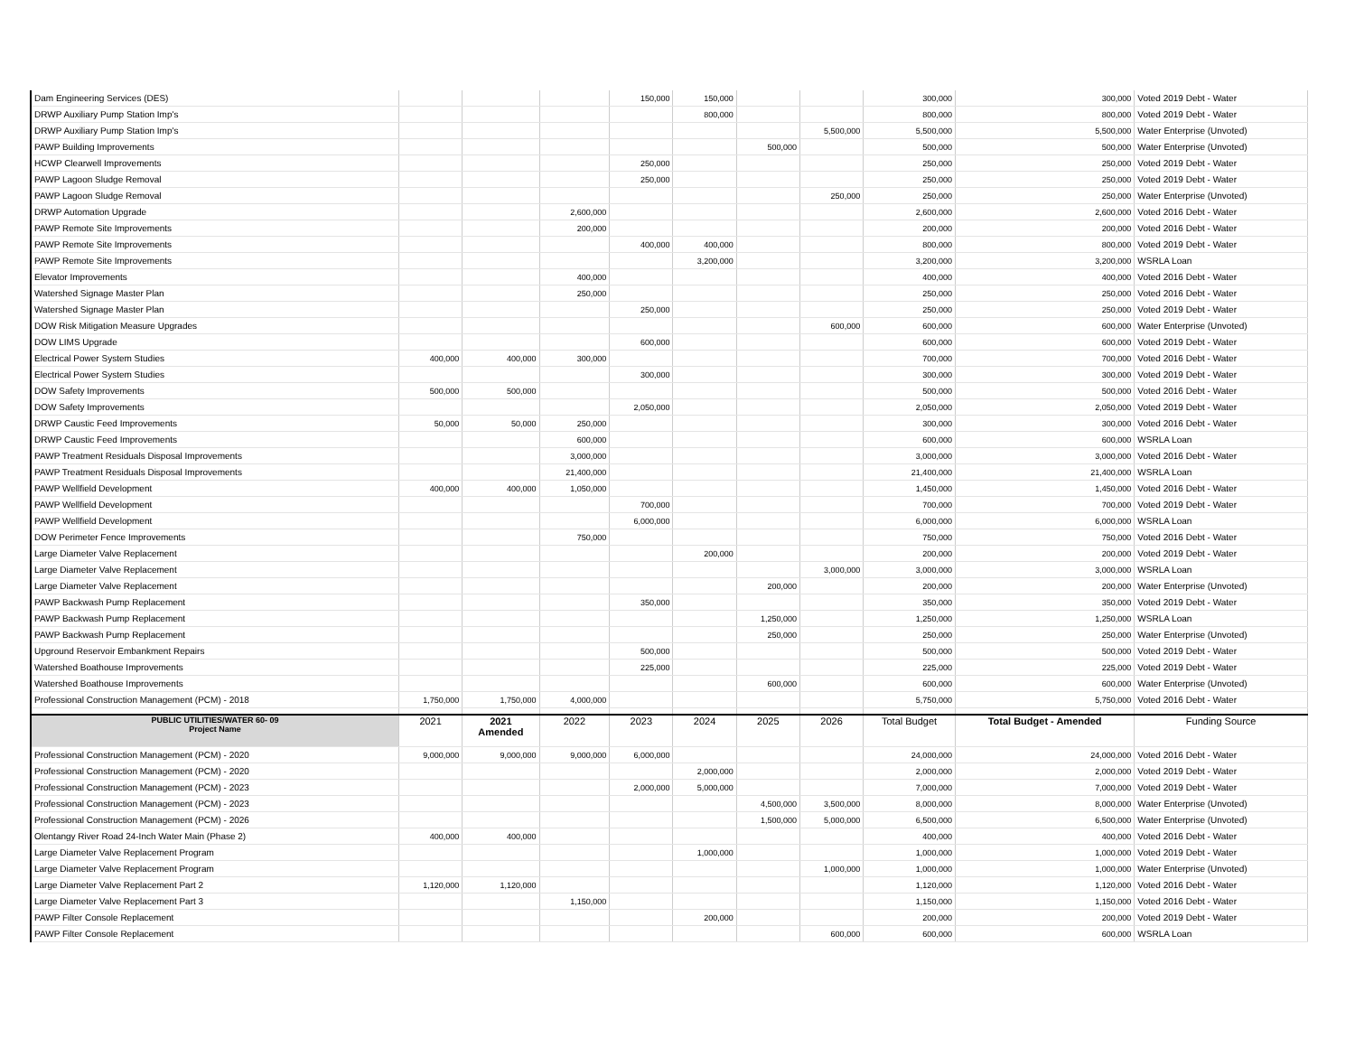| Dam Engineering Services (DES) | | | | 150,000 | 150,000 | | | 300,000 | 300,000 | Voted 2019 Debt - Water |
| DRWP Auxiliary Pump Station Imp's | | | | | 800,000 | | | 800,000 | 800,000 | Voted 2019 Debt - Water |
| DRWP Auxiliary Pump Station Imp's | | | | | | | 5,500,000 | 5,500,000 | 5,500,000 | Water Enterprise (Unvoted) |
| PAWP Building Improvements | | | | | | 500,000 | | 500,000 | 500,000 | Water Enterprise (Unvoted) |
| HCWP Clearwell Improvements | | | | 250,000 | | | | 250,000 | 250,000 | Voted 2019 Debt - Water |
| PAWP Lagoon Sludge Removal | | | | 250,000 | | | | 250,000 | 250,000 | Voted 2019 Debt - Water |
| PAWP Lagoon Sludge Removal | | | | | | | 250,000 | 250,000 | 250,000 | Water Enterprise (Unvoted) |
| DRWP Automation Upgrade | | | 2,600,000 | | | | | 2,600,000 | 2,600,000 | Voted 2016 Debt - Water |
| PAWP Remote Site Improvements | | | 200,000 | | | | | 200,000 | 200,000 | Voted 2016 Debt - Water |
| PAWP Remote Site Improvements | | | | 400,000 | 400,000 | | | 800,000 | 800,000 | Voted 2019 Debt - Water |
| PAWP Remote Site Improvements | | | | | 3,200,000 | | | 3,200,000 | 3,200,000 | WSRLA Loan |
| Elevator Improvements | | | 400,000 | | | | | 400,000 | 400,000 | Voted 2016 Debt - Water |
| Watershed Signage Master Plan | | | 250,000 | | | | | 250,000 | 250,000 | Voted 2016 Debt - Water |
| Watershed Signage Master Plan | | | | 250,000 | | | | 250,000 | 250,000 | Voted 2019 Debt - Water |
| DOW Risk Mitigation Measure Upgrades | | | | | | | 600,000 | 600,000 | 600,000 | Water Enterprise (Unvoted) |
| DOW LIMS Upgrade | | | | 600,000 | | | | 600,000 | 600,000 | Voted 2019 Debt - Water |
| Electrical Power System Studies | 400,000 | 400,000 | 300,000 | | | | | 700,000 | 700,000 | Voted 2016 Debt - Water |
| Electrical Power System Studies | | | | 300,000 | | | | 300,000 | 300,000 | Voted 2019 Debt - Water |
| DOW Safety Improvements | 500,000 | 500,000 | | | | | | 500,000 | 500,000 | Voted 2016 Debt - Water |
| DOW Safety Improvements | | | | 2,050,000 | | | | 2,050,000 | 2,050,000 | Voted 2019 Debt - Water |
| DRWP Caustic Feed Improvements | 50,000 | 50,000 | 250,000 | | | | | 300,000 | 300,000 | Voted 2016 Debt - Water |
| DRWP Caustic Feed Improvements | | | 600,000 | | | | | 600,000 | 600,000 | WSRLA Loan |
| PAWP Treatment Residuals Disposal Improvements | | | 3,000,000 | | | | | 3,000,000 | 3,000,000 | Voted 2016 Debt - Water |
| PAWP Treatment Residuals Disposal Improvements | | | 21,400,000 | | | | | 21,400,000 | 21,400,000 | WSRLA Loan |
| PAWP Wellfield Development | 400,000 | 400,000 | 1,050,000 | | | | | 1,450,000 | 1,450,000 | Voted 2016 Debt - Water |
| PAWP Wellfield Development | | | | 700,000 | | | | 700,000 | 700,000 | Voted 2019 Debt - Water |
| PAWP Wellfield Development | | | | 6,000,000 | | | | 6,000,000 | 6,000,000 | WSRLA Loan |
| DOW Perimeter Fence Improvements | | | 750,000 | | | | | 750,000 | 750,000 | Voted 2016 Debt - Water |
| Large Diameter Valve Replacement | | | | | 200,000 | | | 200,000 | 200,000 | Voted 2019 Debt - Water |
| Large Diameter Valve Replacement | | | | | | | 3,000,000 | 3,000,000 | 3,000,000 | WSRLA Loan |
| Large Diameter Valve Replacement | | | | | | 200,000 | | 200,000 | 200,000 | Water Enterprise (Unvoted) |
| PAWP Backwash Pump Replacement | | | | 350,000 | | | | 350,000 | 350,000 | Voted 2019 Debt - Water |
| PAWP Backwash Pump Replacement | | | | | | 1,250,000 | | 1,250,000 | 1,250,000 | WSRLA Loan |
| PAWP Backwash Pump Replacement | | | | | | 250,000 | | 250,000 | 250,000 | Water Enterprise (Unvoted) |
| Upground Reservoir Embankment Repairs | | | | 500,000 | | | | 500,000 | 500,000 | Voted 2019 Debt - Water |
| Watershed Boathouse Improvements | | | | 225,000 | | | | 225,000 | 225,000 | Voted 2019 Debt - Water |
| Watershed Boathouse Improvements | | | | | | 600,000 | | 600,000 | 600,000 | Water Enterprise (Unvoted) |
| Professional Construction Management (PCM) - 2018 | 1,750,000 | 1,750,000 | 4,000,000 | | | | | 5,750,000 | 5,750,000 | Voted 2016 Debt - Water |
| PUBLIC UTILITIES/WATER 60- 09 Project Name | 2021 | 2021 Amended | 2022 | 2023 | 2024 | 2025 | 2026 | Total Budget | Total Budget - Amended | Funding Source |
| Professional Construction Management (PCM) - 2020 | 9,000,000 | 9,000,000 | 9,000,000 | 6,000,000 | | | | 24,000,000 | 24,000,000 | Voted 2016 Debt - Water |
| Professional Construction Management (PCM) - 2020 | | | | | 2,000,000 | | | 2,000,000 | 2,000,000 | Voted 2019 Debt - Water |
| Professional Construction Management (PCM) - 2023 | | | | 2,000,000 | 5,000,000 | | | 7,000,000 | 7,000,000 | Voted 2019 Debt - Water |
| Professional Construction Management (PCM) - 2023 | | | | | | 4,500,000 | 3,500,000 | 8,000,000 | 8,000,000 | Water Enterprise (Unvoted) |
| Professional Construction Management (PCM) - 2026 | | | | | | 1,500,000 | 5,000,000 | 6,500,000 | 6,500,000 | Water Enterprise (Unvoted) |
| Olentangy River Road 24-Inch Water Main (Phase 2) | 400,000 | 400,000 | | | | | | 400,000 | 400,000 | Voted 2016 Debt - Water |
| Large Diameter Valve Replacement Program | | | | | 1,000,000 | | | 1,000,000 | 1,000,000 | Voted 2019 Debt - Water |
| Large Diameter Valve Replacement Program | | | | | | | 1,000,000 | 1,000,000 | 1,000,000 | Water Enterprise (Unvoted) |
| Large Diameter Valve Replacement Part 2 | 1,120,000 | 1,120,000 | | | | | | 1,120,000 | 1,120,000 | Voted 2016 Debt - Water |
| Large Diameter Valve Replacement Part 3 | | | 1,150,000 | | | | | 1,150,000 | 1,150,000 | Voted 2016 Debt - Water |
| PAWP Filter Console Replacement | | | | | 200,000 | | | 200,000 | 200,000 | Voted 2019 Debt - Water |
| PAWP Filter Console Replacement | | | | | | | 600,000 | 600,000 | 600,000 | WSRLA Loan |